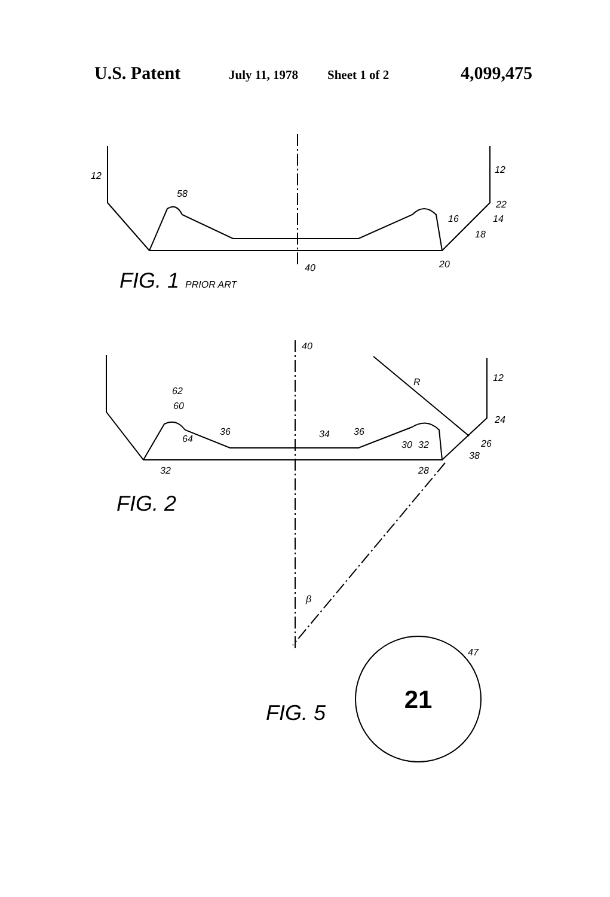U.S. Patent July 11, 1978 Sheet 1 of 2 4,099,475
12
12
58
22
16
14
18
40
20
40
12
R
62
60
36
34
36
64
30
32
24
26
38
32
28
β
47
FIG. 1 PRIOR ART
FIG. 2
FIG. 5
21